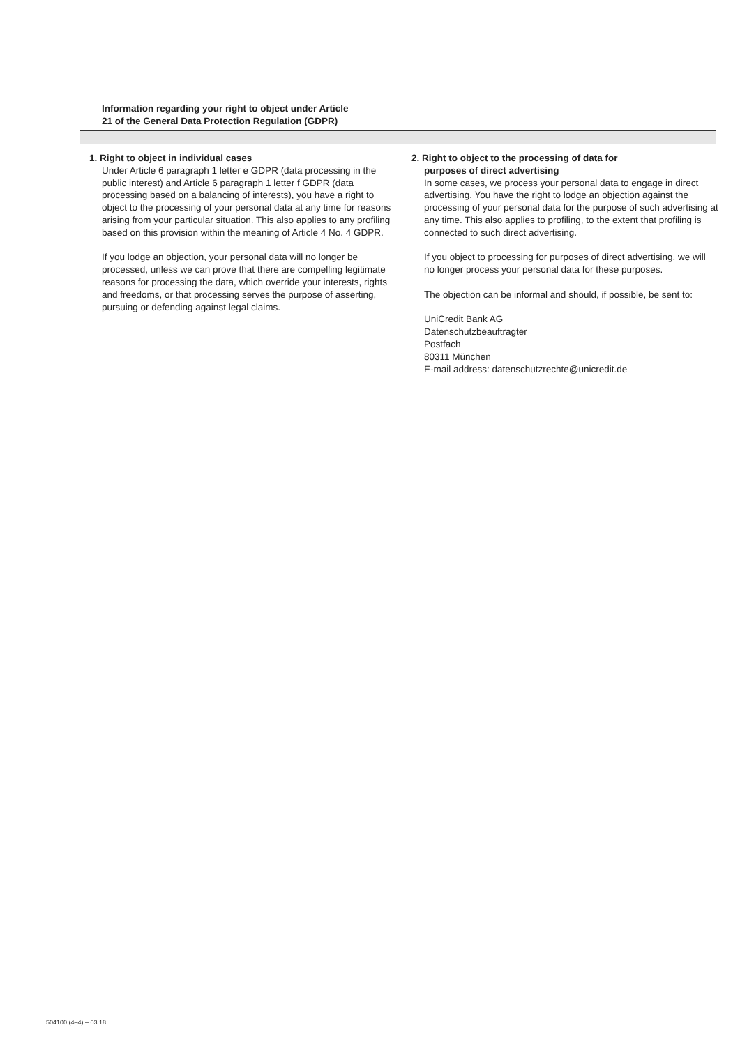Information regarding your right to object under Article
21 of the General Data Protection Regulation (GDPR)
1. Right to object in individual cases
Under Article 6 paragraph 1 letter e GDPR (data processing in the public interest) and Article 6 paragraph 1 letter f GDPR (data processing based on a balancing of interests), you have a right to object to the processing of your personal data at any time for reasons arising from your particular situation. This also applies to any profiling based on this provision within the meaning of Article 4 No. 4 GDPR.
If you lodge an objection, your personal data will no longer be processed, unless we can prove that there are compelling legitimate reasons for processing the data, which override your interests, rights and freedoms, or that processing serves the purpose of asserting, pursuing or defending against legal claims.
2. Right to object to the processing of data for
purposes of direct advertising
In some cases, we process your personal data to engage in direct advertising. You have the right to lodge an objection against the processing of your personal data for the purpose of such advertising at any time. This also applies to profiling, to the extent that profiling is connected to such direct advertising.
If you object to processing for purposes of direct advertising, we will no longer process your personal data for these purposes.
The objection can be informal and should, if possible, be sent to:
UniCredit Bank AG
Datenschutzbeauftragter
Postfach
80311 München
E-mail address: datenschutzrechte@unicredit.de
504100 (4–4) – 03.18